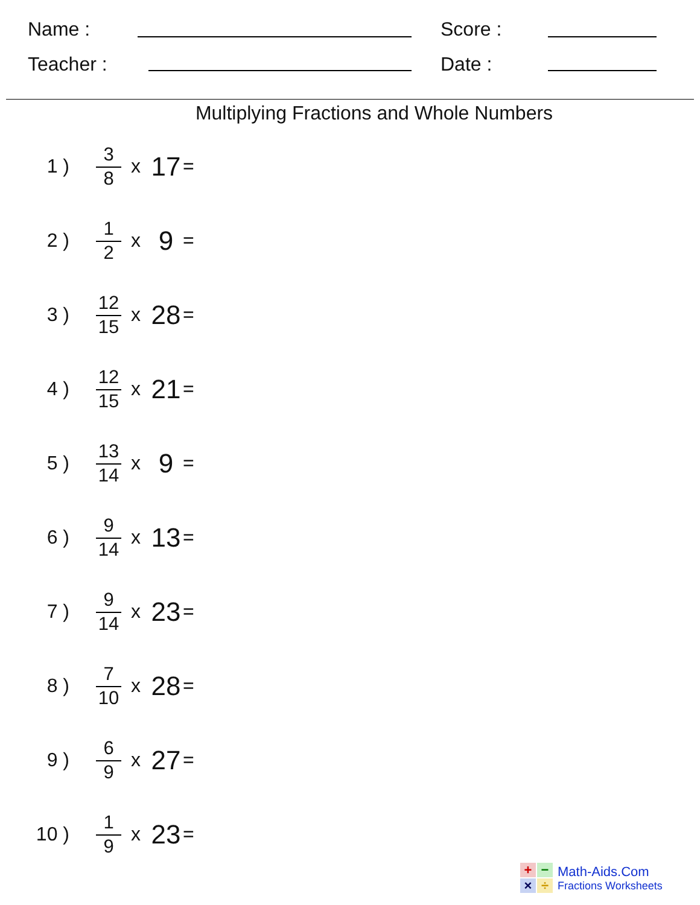Name : Score :
Teacher : Date :
Multiplying Fractions and Whole Numbers
1 )
3
8
x 17 =
2 )
1
2
x 9 =
3 )
12
15
x 28 =
4 )
12
15
x 21 =
5 )
13
14
x 9 =
6 )
9
14
x 13 =
7 )
9
14
x 23 =
8 )
7
10
x 28 =
9 )
6
9
x 27 =
10 )
1
9
x 23 =
+ − × ÷
Math-Aids.Com
Fractions Worksheets